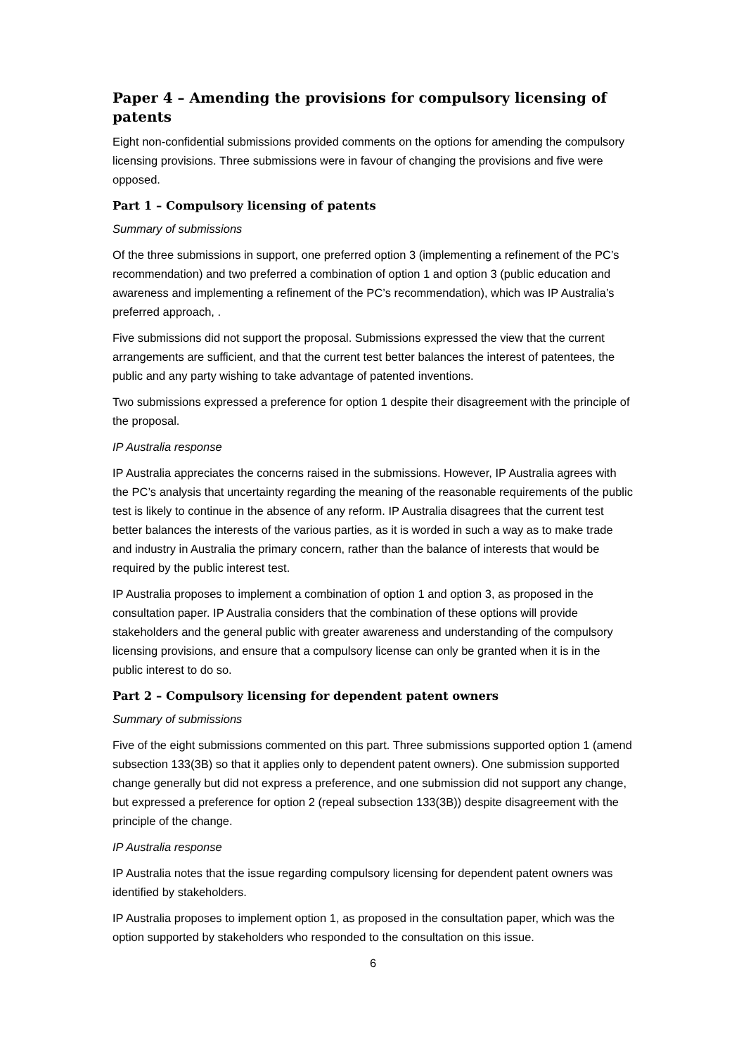Paper 4 – Amending the provisions for compulsory licensing of patents
Eight non-confidential submissions provided comments on the options for amending the compulsory licensing provisions. Three submissions were in favour of changing the provisions and five were opposed.
Part 1 – Compulsory licensing of patents
Summary of submissions
Of the three submissions in support, one preferred option 3 (implementing a refinement of the PC’s recommendation) and two preferred a combination of option 1 and option 3 (public education and awareness and implementing a refinement of the PC’s recommendation), which was IP Australia’s preferred approach, .
Five submissions did not support the proposal. Submissions expressed the view that the current arrangements are sufficient, and that the current test better balances the interest of patentees, the public and any party wishing to take advantage of patented inventions.
Two submissions expressed a preference for option 1 despite their disagreement with the principle of the proposal.
IP Australia response
IP Australia appreciates the concerns raised in the submissions. However, IP Australia agrees with the PC’s analysis that uncertainty regarding the meaning of the reasonable requirements of the public test is likely to continue in the absence of any reform. IP Australia disagrees that the current test better balances the interests of the various parties, as it is worded in such a way as to make trade and industry in Australia the primary concern, rather than the balance of interests that would be required by the public interest test.
IP Australia proposes to implement a combination of option 1 and option 3, as proposed in the consultation paper. IP Australia considers that the combination of these options will provide stakeholders and the general public with greater awareness and understanding of the compulsory licensing provisions, and ensure that a compulsory license can only be granted when it is in the public interest to do so.
Part 2 – Compulsory licensing for dependent patent owners
Summary of submissions
Five of the eight submissions commented on this part. Three submissions supported option 1 (amend subsection 133(3B) so that it applies only to dependent patent owners). One submission supported change generally but did not express a preference, and one submission did not support any change, but expressed a preference for option 2 (repeal subsection 133(3B)) despite disagreement with the principle of the change.
IP Australia response
IP Australia notes that the issue regarding compulsory licensing for dependent patent owners was identified by stakeholders.
IP Australia proposes to implement option 1, as proposed in the consultation paper, which was the option supported by stakeholders who responded to the consultation on this issue.
6